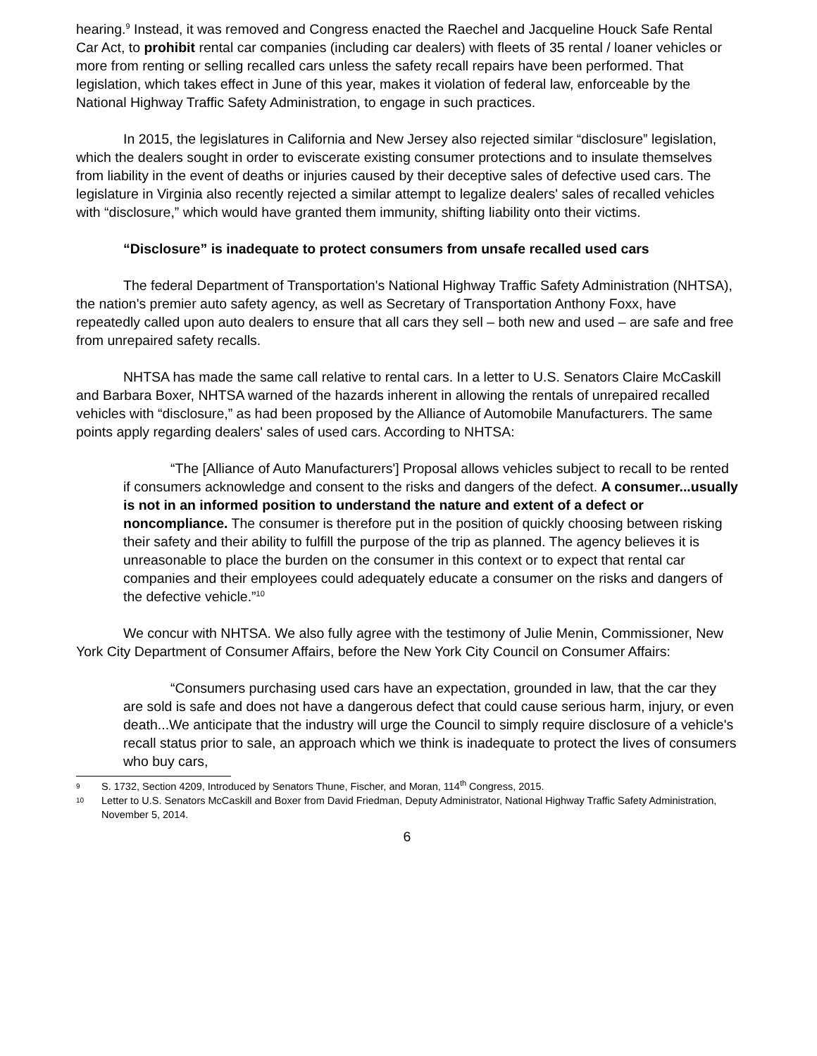hearing.<sup>9</sup> Instead, it was removed and Congress enacted the Raechel and Jacqueline Houck Safe Rental Car Act, to prohibit rental car companies (including car dealers) with fleets of 35 rental / loaner vehicles or more from renting or selling recalled cars unless the safety recall repairs have been performed. That legislation, which takes effect in June of this year, makes it violation of federal law, enforceable by the National Highway Traffic Safety Administration, to engage in such practices.
In 2015, the legislatures in California and New Jersey also rejected similar “disclosure” legislation, which the dealers sought in order to eviscerate existing consumer protections and to insulate themselves from liability in the event of deaths or injuries caused by their deceptive sales of defective used cars. The legislature in Virginia also recently rejected a similar attempt to legalize dealers' sales of recalled vehicles with “disclosure,” which would have granted them immunity, shifting liability onto their victims.
“Disclosure” is inadequate to protect consumers from unsafe recalled used cars
The federal Department of Transportation's National Highway Traffic Safety Administration (NHTSA), the nation's premier auto safety agency, as well as Secretary of Transportation Anthony Foxx, have repeatedly called upon auto dealers to ensure that all cars they sell – both new and used – are safe and free from unrepaired safety recalls.
NHTSA has made the same call relative to rental cars. In a letter to U.S. Senators Claire McCaskill and Barbara Boxer, NHTSA warned of the hazards inherent in allowing the rentals of unrepaired recalled vehicles with “disclosure,” as had been proposed by the Alliance of Automobile Manufacturers. The same points apply regarding dealers' sales of used cars. According to NHTSA:
“The [Alliance of Auto Manufacturers'] Proposal allows vehicles subject to recall to be rented if consumers acknowledge and consent to the risks and dangers of the defect. A consumer...usually is not in an informed position to understand the nature and extent of a defect or noncompliance. The consumer is therefore put in the position of quickly choosing between risking their safety and their ability to fulfill the purpose of the trip as planned. The agency believes it is unreasonable to place the burden on the consumer in this context or to expect that rental car companies and their employees could adequately educate a consumer on the risks and dangers of the defective vehicle.”<sup>10</sup>
We concur with NHTSA. We also fully agree with the testimony of Julie Menin, Commissioner, New York City Department of Consumer Affairs, before the New York City Council on Consumer Affairs:
“Consumers purchasing used cars have an expectation, grounded in law, that the car they are sold is safe and does not have a dangerous defect that could cause serious harm, injury, or even death...We anticipate that the industry will urge the Council to simply require disclosure of a vehicle's recall status prior to sale, an approach which we think is inadequate to protect the lives of consumers who buy cars,
9 S. 1732, Section 4209, Introduced by Senators Thune, Fischer, and Moran, 114<sup>th</sup> Congress, 2015.
10 Letter to U.S. Senators McCaskill and Boxer from David Friedman, Deputy Administrator, National Highway Traffic Safety Administration, November 5, 2014.
6